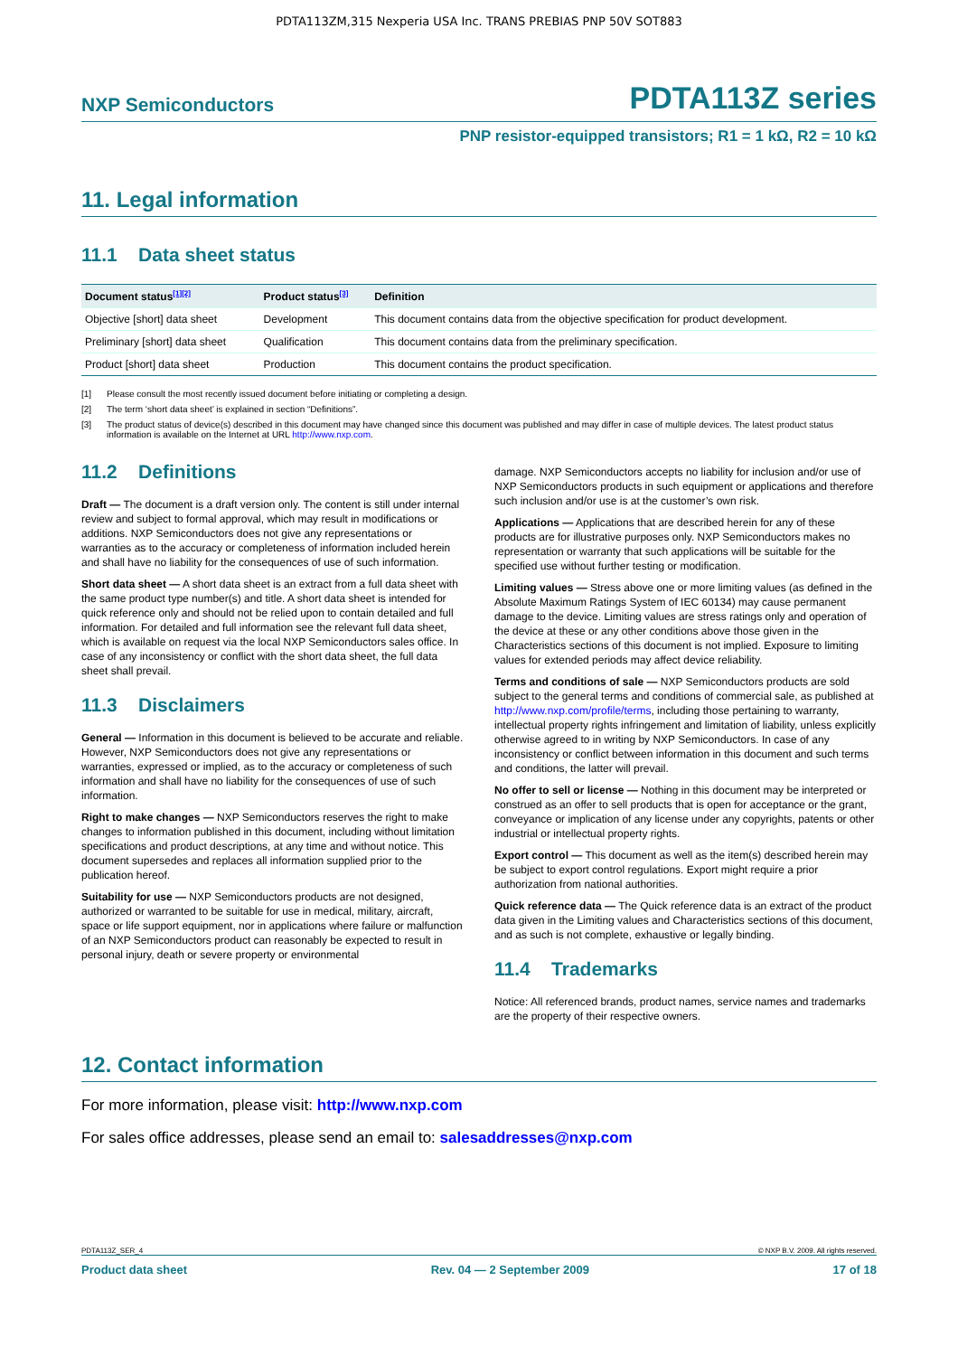PDTA113ZM,315 Nexperia USA Inc. TRANS PREBIAS PNP 50V SOT883
NXP Semiconductors PDTA113Z series
PNP resistor-equipped transistors; R1 = 1 kΩ, R2 = 10 kΩ
11. Legal information
11.1 Data sheet status
| Document status<sup>[1][2]</sup> | Product status<sup>[3]</sup> | Definition |
| --- | --- | --- |
| Objective [short] data sheet | Development | This document contains data from the objective specification for product development. |
| Preliminary [short] data sheet | Qualification | This document contains data from the preliminary specification. |
| Product [short] data sheet | Production | This document contains the product specification. |
[1] Please consult the most recently issued document before initiating or completing a design.
[2] The term ‘short data sheet’ is explained in section “Definitions”.
[3] The product status of device(s) described in this document may have changed since this document was published and may differ in case of multiple devices. The latest product status information is available on the Internet at URL http://www.nxp.com.
11.2 Definitions
Draft — The document is a draft version only. The content is still under internal review and subject to formal approval, which may result in modifications or additions. NXP Semiconductors does not give any representations or warranties as to the accuracy or completeness of information included herein and shall have no liability for the consequences of use of such information.
Short data sheet — A short data sheet is an extract from a full data sheet with the same product type number(s) and title. A short data sheet is intended for quick reference only and should not be relied upon to contain detailed and full information. For detailed and full information see the relevant full data sheet, which is available on request via the local NXP Semiconductors sales office. In case of any inconsistency or conflict with the short data sheet, the full data sheet shall prevail.
11.3 Disclaimers
General — Information in this document is believed to be accurate and reliable. However, NXP Semiconductors does not give any representations or warranties, expressed or implied, as to the accuracy or completeness of such information and shall have no liability for the consequences of use of such information.
Right to make changes — NXP Semiconductors reserves the right to make changes to information published in this document, including without limitation specifications and product descriptions, at any time and without notice. This document supersedes and replaces all information supplied prior to the publication hereof.
Suitability for use — NXP Semiconductors products are not designed, authorized or warranted to be suitable for use in medical, military, aircraft, space or life support equipment, nor in applications where failure or malfunction of an NXP Semiconductors product can reasonably be expected to result in personal injury, death or severe property or environmental
damage. NXP Semiconductors accepts no liability for inclusion and/or use of NXP Semiconductors products in such equipment or applications and therefore such inclusion and/or use is at the customer’s own risk.
Applications — Applications that are described herein for any of these products are for illustrative purposes only. NXP Semiconductors makes no representation or warranty that such applications will be suitable for the specified use without further testing or modification.
Limiting values — Stress above one or more limiting values (as defined in the Absolute Maximum Ratings System of IEC 60134) may cause permanent damage to the device. Limiting values are stress ratings only and operation of the device at these or any other conditions above those given in the Characteristics sections of this document is not implied. Exposure to limiting values for extended periods may affect device reliability.
Terms and conditions of sale — NXP Semiconductors products are sold subject to the general terms and conditions of commercial sale, as published at http://www.nxp.com/profile/terms, including those pertaining to warranty, intellectual property rights infringement and limitation of liability, unless explicitly otherwise agreed to in writing by NXP Semiconductors. In case of any inconsistency or conflict between information in this document and such terms and conditions, the latter will prevail.
No offer to sell or license — Nothing in this document may be interpreted or construed as an offer to sell products that is open for acceptance or the grant, conveyance or implication of any license under any copyrights, patents or other industrial or intellectual property rights.
Export control — This document as well as the item(s) described herein may be subject to export control regulations. Export might require a prior authorization from national authorities.
Quick reference data — The Quick reference data is an extract of the product data given in the Limiting values and Characteristics sections of this document, and as such is not complete, exhaustive or legally binding.
11.4 Trademarks
Notice: All referenced brands, product names, service names and trademarks are the property of their respective owners.
12. Contact information
For more information, please visit: http://www.nxp.com
For sales office addresses, please send an email to: salesaddresses@nxp.com
PDTA113Z_SER_4 © NXP B.V. 2009. All rights reserved.
Product data sheet Rev. 04 — 2 September 2009 17 of 18